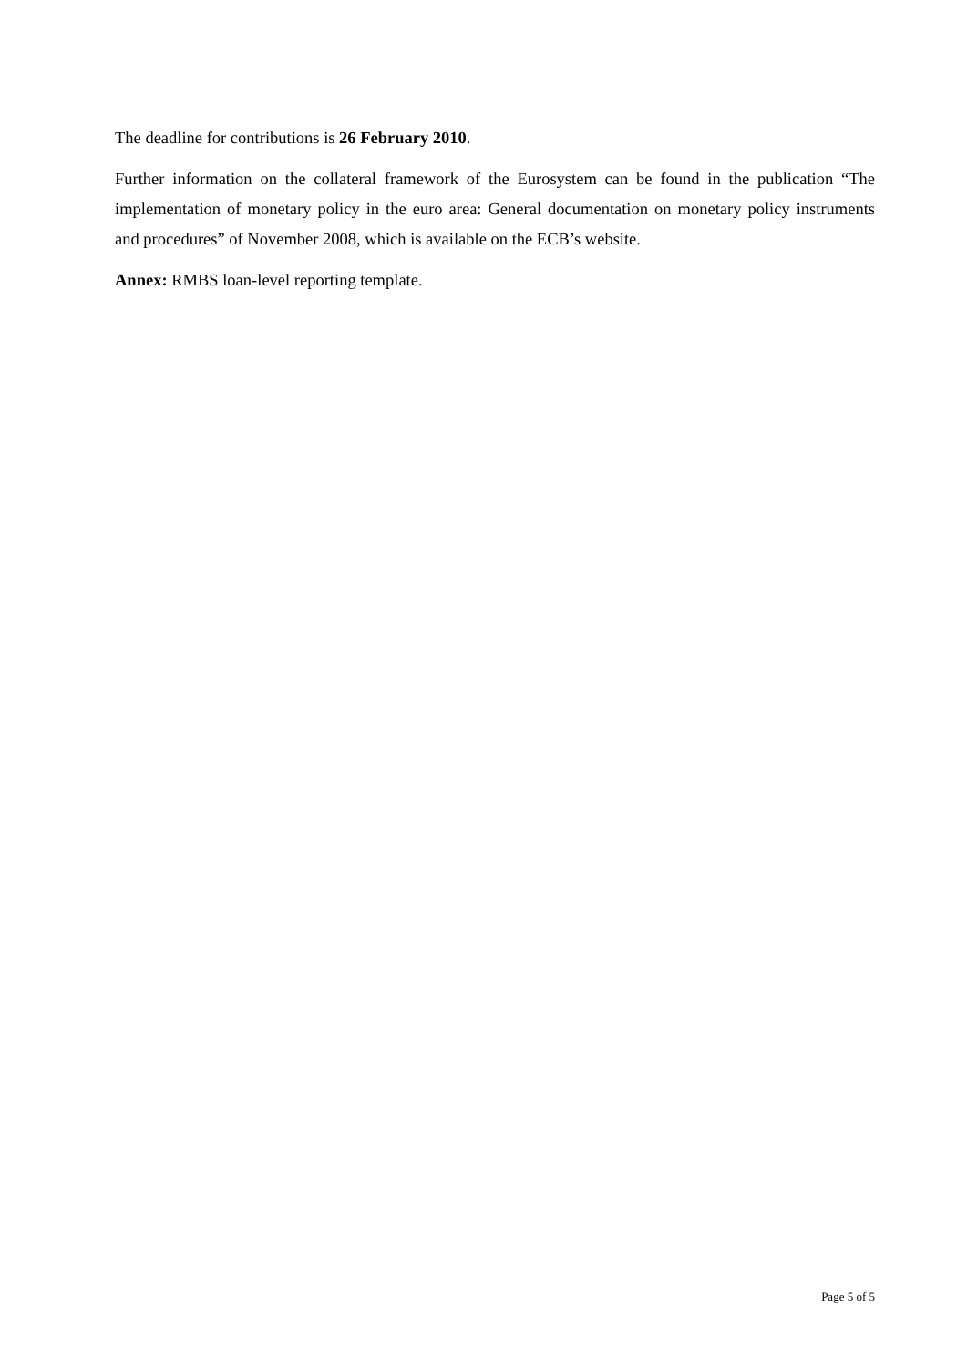The deadline for contributions is 26 February 2010.
Further information on the collateral framework of the Eurosystem can be found in the publication “The implementation of monetary policy in the euro area: General documentation on monetary policy instruments and procedures” of November 2008, which is available on the ECB’s website.
Annex: RMBS loan-level reporting template.
Page 5 of 5